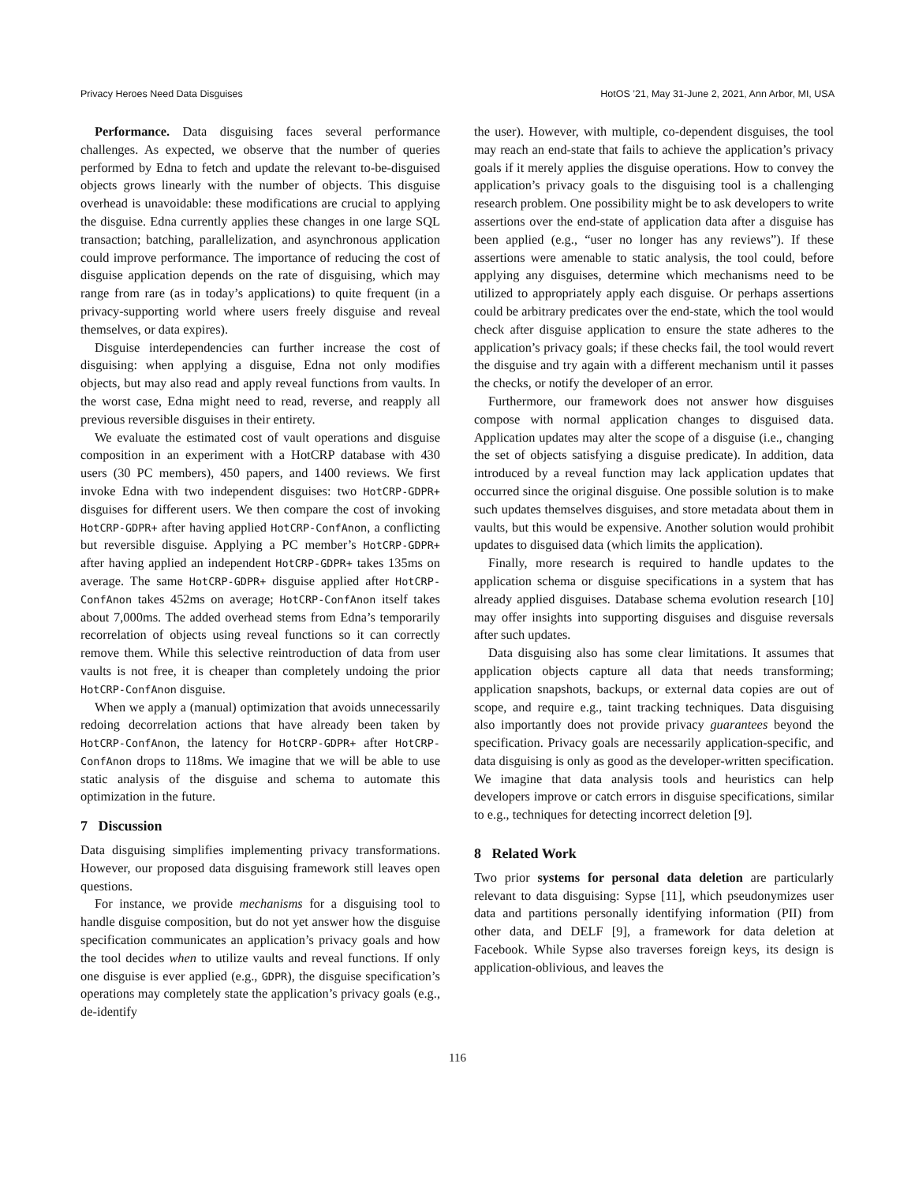Privacy Heroes Need Data Disguises HotOS ’21, May 31-June 2, 2021, Ann Arbor, MI, USA
Performance. Data disguising faces several performance challenges. As expected, we observe that the number of queries performed by Edna to fetch and update the relevant to-be-disguised objects grows linearly with the number of objects. This disguise overhead is unavoidable: these modifications are crucial to applying the disguise. Edna currently applies these changes in one large SQL transaction; batching, parallelization, and asynchronous application could improve performance. The importance of reducing the cost of disguise application depends on the rate of disguising, which may range from rare (as in today’s applications) to quite frequent (in a privacy-supporting world where users freely disguise and reveal themselves, or data expires).
Disguise interdependencies can further increase the cost of disguising: when applying a disguise, Edna not only modifies objects, but may also read and apply reveal functions from vaults. In the worst case, Edna might need to read, reverse, and reapply all previous reversible disguises in their entirety.
We evaluate the estimated cost of vault operations and disguise composition in an experiment with a HotCRP database with 430 users (30 PC members), 450 papers, and 1400 reviews. We first invoke Edna with two independent disguises: two HotCRP-GDPR+ disguises for different users. We then compare the cost of invoking HotCRP-GDPR+ after having applied HotCRP-ConfAnon, a conflicting but reversible disguise. Applying a PC member’s HotCRP-GDPR+ after having applied an independent HotCRP-GDPR+ takes 135ms on average. The same HotCRP-GDPR+ disguise applied after HotCRP-ConfAnon takes 452ms on average; HotCRP-ConfAnon itself takes about 7,000ms. The added overhead stems from Edna’s temporarily recorrelation of objects using reveal functions so it can correctly remove them. While this selective reintroduction of data from user vaults is not free, it is cheaper than completely undoing the prior HotCRP-ConfAnon disguise.
When we apply a (manual) optimization that avoids unnecessarily redoing decorrelation actions that have already been taken by HotCRP-ConfAnon, the latency for HotCRP-GDPR+ after HotCRP-ConfAnon drops to 118ms. We imagine that we will be able to use static analysis of the disguise and schema to automate this optimization in the future.
7 Discussion
Data disguising simplifies implementing privacy transformations. However, our proposed data disguising framework still leaves open questions.
For instance, we provide mechanisms for a disguising tool to handle disguise composition, but do not yet answer how the disguise specification communicates an application’s privacy goals and how the tool decides when to utilize vaults and reveal functions. If only one disguise is ever applied (e.g., GDPR), the disguise specification’s operations may completely state the application’s privacy goals (e.g., de-identify
the user). However, with multiple, co-dependent disguises, the tool may reach an end-state that fails to achieve the application’s privacy goals if it merely applies the disguise operations. How to convey the application’s privacy goals to the disguising tool is a challenging research problem. One possibility might be to ask developers to write assertions over the end-state of application data after a disguise has been applied (e.g., “user no longer has any reviews”). If these assertions were amenable to static analysis, the tool could, before applying any disguises, determine which mechanisms need to be utilized to appropriately apply each disguise. Or perhaps assertions could be arbitrary predicates over the end-state, which the tool would check after disguise application to ensure the state adheres to the application’s privacy goals; if these checks fail, the tool would revert the disguise and try again with a different mechanism until it passes the checks, or notify the developer of an error.
Furthermore, our framework does not answer how disguises compose with normal application changes to disguised data. Application updates may alter the scope of a disguise (i.e., changing the set of objects satisfying a disguise predicate). In addition, data introduced by a reveal function may lack application updates that occurred since the original disguise. One possible solution is to make such updates themselves disguises, and store metadata about them in vaults, but this would be expensive. Another solution would prohibit updates to disguised data (which limits the application).
Finally, more research is required to handle updates to the application schema or disguise specifications in a system that has already applied disguises. Database schema evolution research [10] may offer insights into supporting disguises and disguise reversals after such updates.
Data disguising also has some clear limitations. It assumes that application objects capture all data that needs transforming; application snapshots, backups, or external data copies are out of scope, and require e.g., taint tracking techniques. Data disguising also importantly does not provide privacy guarantees beyond the specification. Privacy goals are necessarily application-specific, and data disguising is only as good as the developer-written specification. We imagine that data analysis tools and heuristics can help developers improve or catch errors in disguise specifications, similar to e.g., techniques for detecting incorrect deletion [9].
8 Related Work
Two prior systems for personal data deletion are particularly relevant to data disguising: Sypse [11], which pseudonymizes user data and partitions personally identifying information (PII) from other data, and DELF [9], a framework for data deletion at Facebook. While Sypse also traverses foreign keys, its design is application-oblivious, and leaves the
116